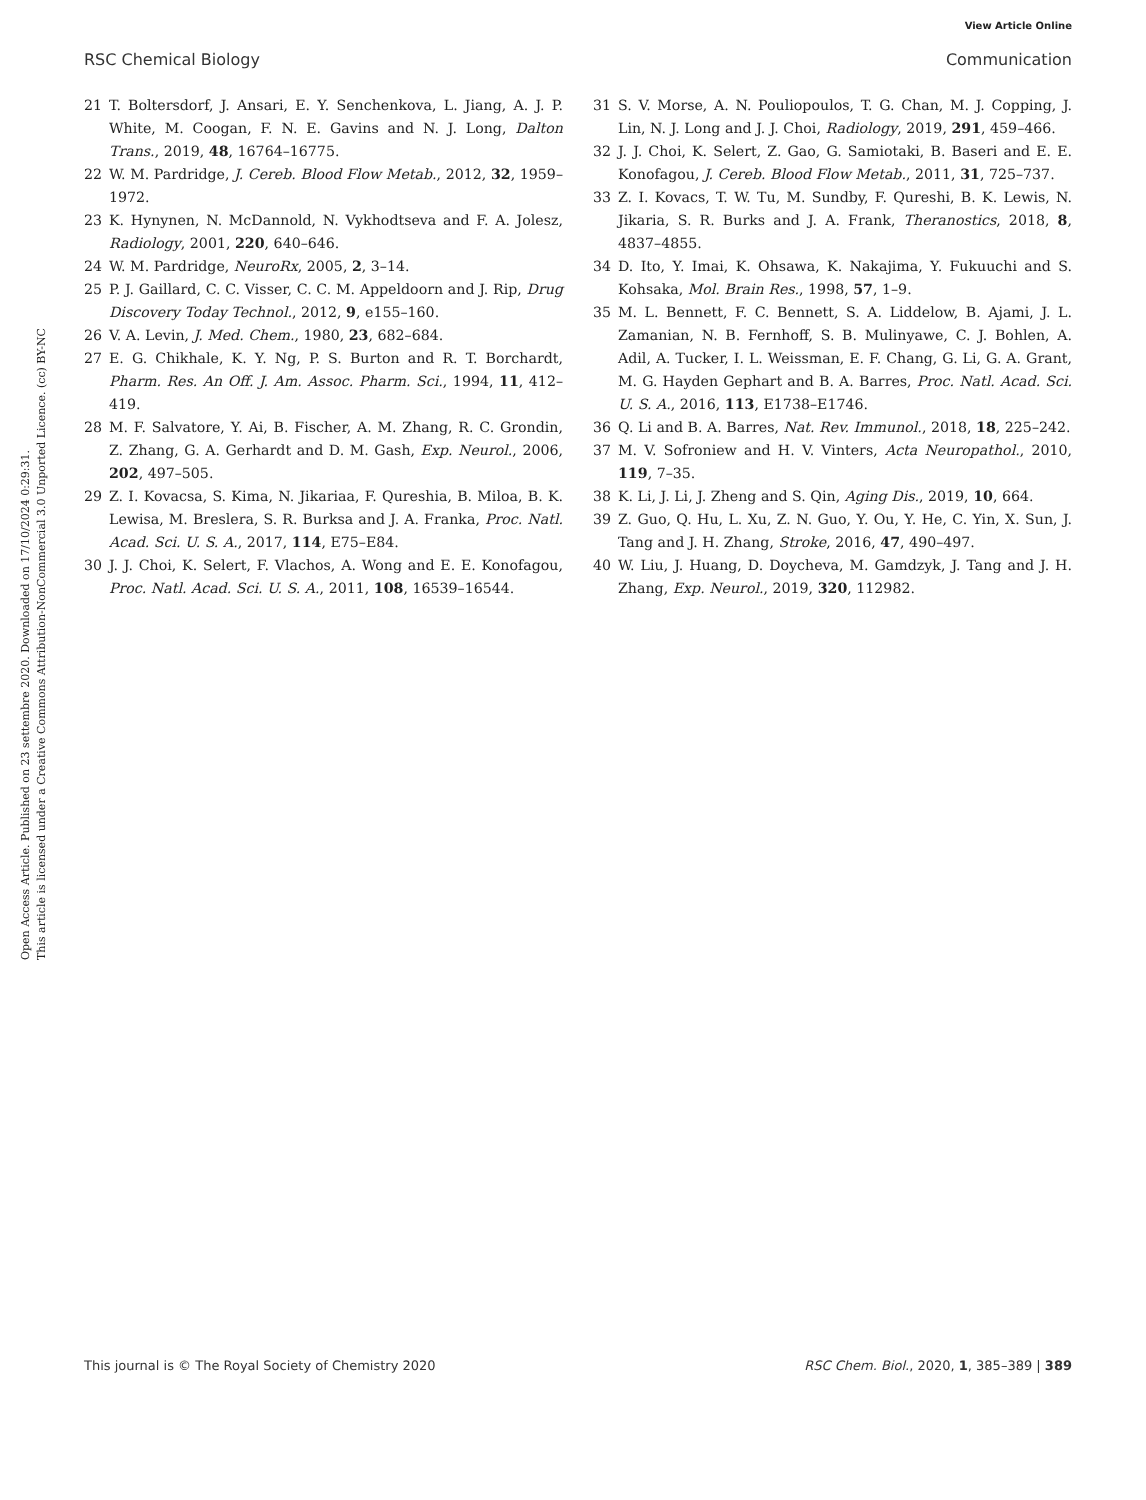View Article Online
RSC Chemical Biology Communication
Open Access Article. Published on 23 settembre 2020. Downloaded on 17/10/2024 0:29:31.
This article is licensed under a Creative Commons Attribution-NonCommercial 3.0 Unported Licence. (cc) BY-NC
21 T. Boltersdorf, J. Ansari, E. Y. Senchenkova, L. Jiang, A. J. P. White, M. Coogan, F. N. E. Gavins and N. J. Long, Dalton Trans., 2019, 48, 16764–16775.
22 W. M. Pardridge, J. Cereb. Blood Flow Metab., 2012, 32, 1959–1972.
23 K. Hynynen, N. McDannold, N. Vykhodtseva and F. A. Jolesz, Radiology, 2001, 220, 640–646.
24 W. M. Pardridge, NeuroRx, 2005, 2, 3–14.
25 P. J. Gaillard, C. C. Visser, C. C. M. Appeldoorn and J. Rip, Drug Discovery Today Technol., 2012, 9, e155–160.
26 V. A. Levin, J. Med. Chem., 1980, 23, 682–684.
27 E. G. Chikhale, K. Y. Ng, P. S. Burton and R. T. Borchardt, Pharm. Res. An Off. J. Am. Assoc. Pharm. Sci., 1994, 11, 412–419.
28 M. F. Salvatore, Y. Ai, B. Fischer, A. M. Zhang, R. C. Grondin, Z. Zhang, G. A. Gerhardt and D. M. Gash, Exp. Neurol., 2006, 202, 497–505.
29 Z. I. Kovacsa, S. Kima, N. Jikariaa, F. Qureshia, B. Miloa, B. K. Lewisa, M. Breslera, S. R. Burksa and J. A. Franka, Proc. Natl. Acad. Sci. U. S. A., 2017, 114, E75–E84.
30 J. J. Choi, K. Selert, F. Vlachos, A. Wong and E. E. Konofagou, Proc. Natl. Acad. Sci. U. S. A., 2011, 108, 16539–16544.
31 S. V. Morse, A. N. Pouliopoulos, T. G. Chan, M. J. Copping, J. Lin, N. J. Long and J. J. Choi, Radiology, 2019, 291, 459–466.
32 J. J. Choi, K. Selert, Z. Gao, G. Samiotaki, B. Baseri and E. E. Konofagou, J. Cereb. Blood Flow Metab., 2011, 31, 725–737.
33 Z. I. Kovacs, T. W. Tu, M. Sundby, F. Qureshi, B. K. Lewis, N. Jikaria, S. R. Burks and J. A. Frank, Theranostics, 2018, 8, 4837–4855.
34 D. Ito, Y. Imai, K. Ohsawa, K. Nakajima, Y. Fukuuchi and S. Kohsaka, Mol. Brain Res., 1998, 57, 1–9.
35 M. L. Bennett, F. C. Bennett, S. A. Liddelow, B. Ajami, J. L. Zamanian, N. B. Fernhoff, S. B. Mulinyawe, C. J. Bohlen, A. Adil, A. Tucker, I. L. Weissman, E. F. Chang, G. Li, G. A. Grant, M. G. Hayden Gephart and B. A. Barres, Proc. Natl. Acad. Sci. U. S. A., 2016, 113, E1738–E1746.
36 Q. Li and B. A. Barres, Nat. Rev. Immunol., 2018, 18, 225–242.
37 M. V. Sofroniew and H. V. Vinters, Acta Neuropathol., 2010, 119, 7–35.
38 K. Li, J. Li, J. Zheng and S. Qin, Aging Dis., 2019, 10, 664.
39 Z. Guo, Q. Hu, L. Xu, Z. N. Guo, Y. Ou, Y. He, C. Yin, X. Sun, J. Tang and J. H. Zhang, Stroke, 2016, 47, 490–497.
40 W. Liu, J. Huang, D. Doycheva, M. Gamdzyk, J. Tang and J. H. Zhang, Exp. Neurol., 2019, 320, 112982.
This journal is © The Royal Society of Chemistry 2020 RSC Chem. Biol., 2020, 1, 385–389 | 389